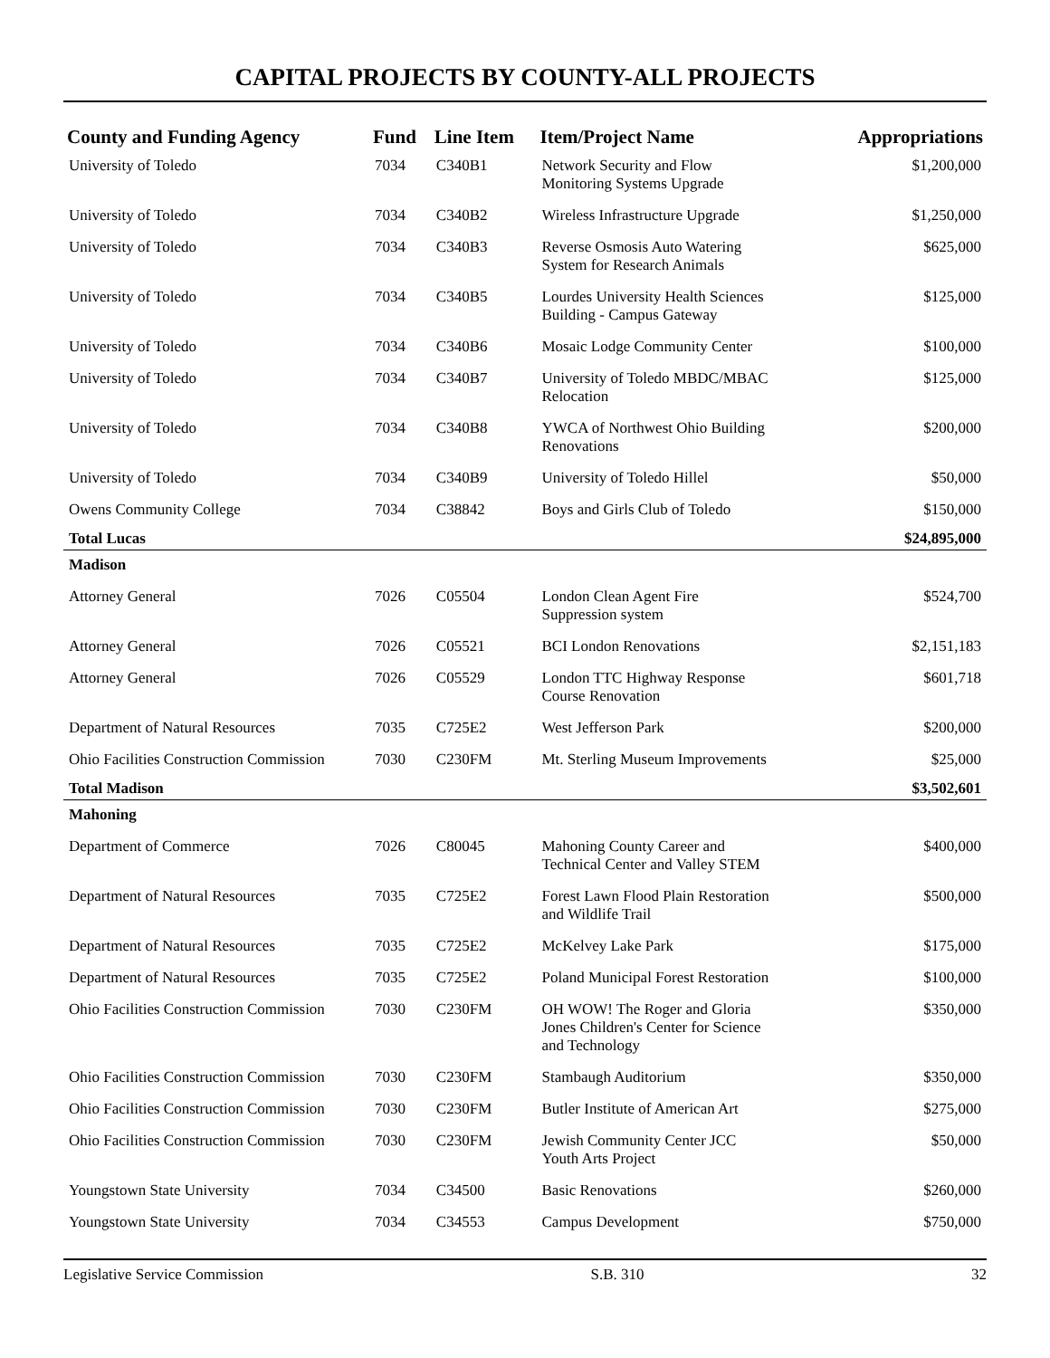CAPITAL PROJECTS BY COUNTY-ALL PROJECTS
| County and Funding Agency | Fund | Line Item | Item/Project Name | Appropriations |
| --- | --- | --- | --- | --- |
| University of Toledo | 7034 | C340B1 | Network Security and Flow Monitoring Systems Upgrade | $1,200,000 |
| University of Toledo | 7034 | C340B2 | Wireless Infrastructure Upgrade | $1,250,000 |
| University of Toledo | 7034 | C340B3 | Reverse Osmosis Auto Watering System for Research Animals | $625,000 |
| University of Toledo | 7034 | C340B5 | Lourdes University Health Sciences Building - Campus Gateway | $125,000 |
| University of Toledo | 7034 | C340B6 | Mosaic Lodge Community Center | $100,000 |
| University of Toledo | 7034 | C340B7 | University of Toledo MBDC/MBAC Relocation | $125,000 |
| University of Toledo | 7034 | C340B8 | YWCA of Northwest Ohio Building Renovations | $200,000 |
| University of Toledo | 7034 | C340B9 | University of Toledo Hillel | $50,000 |
| Owens Community College | 7034 | C38842 | Boys and Girls Club of Toledo | $150,000 |
| Total Lucas | | | | $24,895,000 |
| Madison | | | | |
| Attorney General | 7026 | C05504 | London Clean Agent Fire Suppression system | $524,700 |
| Attorney General | 7026 | C05521 | BCI London Renovations | $2,151,183 |
| Attorney General | 7026 | C05529 | London TTC Highway Response Course Renovation | $601,718 |
| Department of Natural Resources | 7035 | C725E2 | West Jefferson Park | $200,000 |
| Ohio Facilities Construction Commission | 7030 | C230FM | Mt. Sterling Museum Improvements | $25,000 |
| Total Madison | | | | $3,502,601 |
| Mahoning | | | | |
| Department of Commerce | 7026 | C80045 | Mahoning County Career and Technical Center and Valley STEM | $400,000 |
| Department of Natural Resources | 7035 | C725E2 | Forest Lawn Flood Plain Restoration and Wildlife Trail | $500,000 |
| Department of Natural Resources | 7035 | C725E2 | McKelvey Lake Park | $175,000 |
| Department of Natural Resources | 7035 | C725E2 | Poland Municipal Forest Restoration | $100,000 |
| Ohio Facilities Construction Commission | 7030 | C230FM | OH WOW! The Roger and Gloria Jones Children's Center for Science and Technology | $350,000 |
| Ohio Facilities Construction Commission | 7030 | C230FM | Stambaugh Auditorium | $350,000 |
| Ohio Facilities Construction Commission | 7030 | C230FM | Butler Institute of American Art | $275,000 |
| Ohio Facilities Construction Commission | 7030 | C230FM | Jewish Community Center JCC Youth Arts Project | $50,000 |
| Youngstown State University | 7034 | C34500 | Basic Renovations | $260,000 |
| Youngstown State University | 7034 | C34553 | Campus Development | $750,000 |
Legislative Service Commission S.B. 310 32